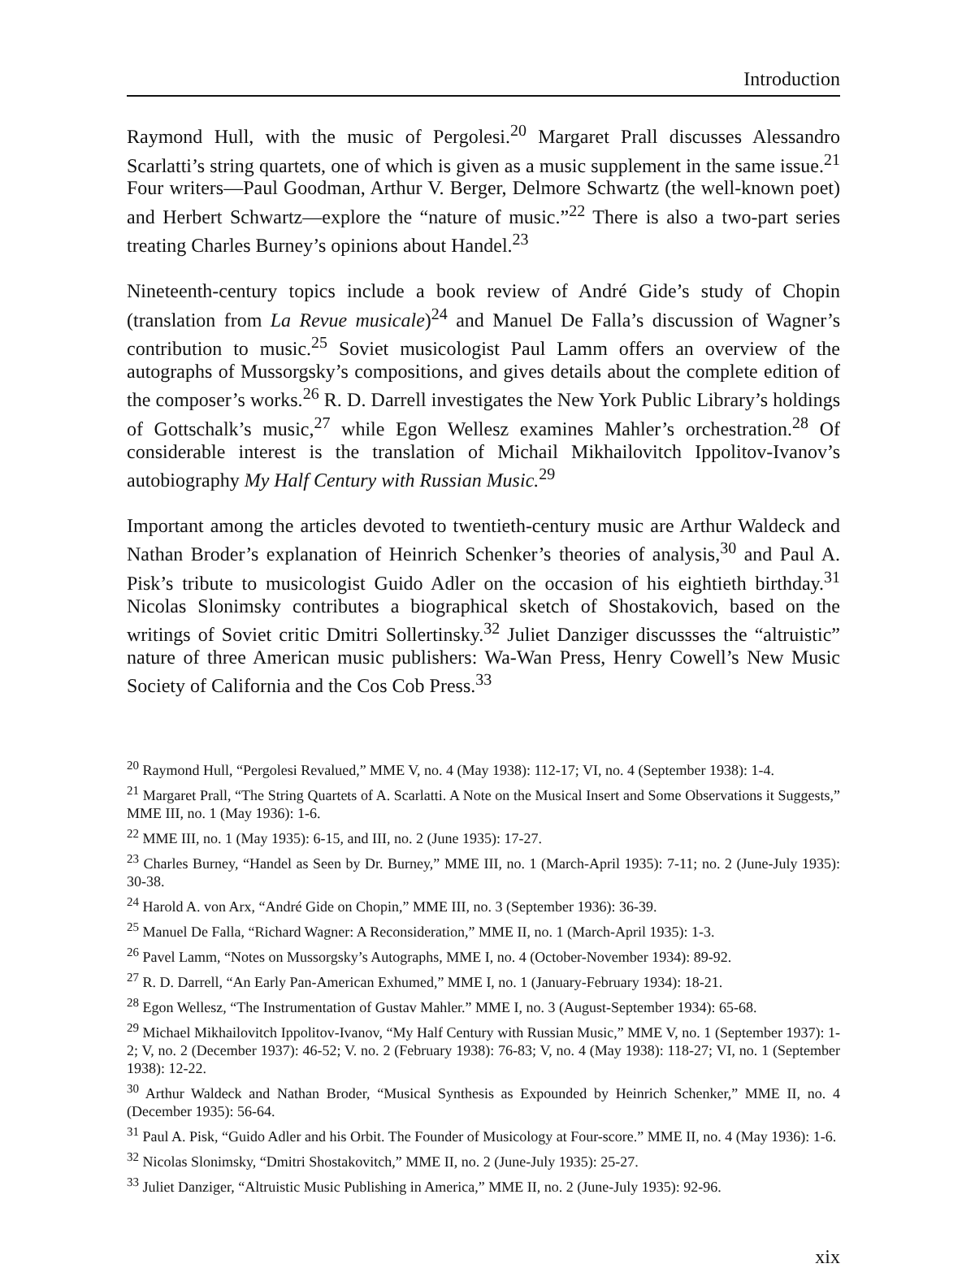Introduction
Raymond Hull, with the music of Pergolesi.<sup>20</sup> Margaret Prall discusses Alessandro Scarlatti’s string quartets, one of which is given as a music supplement in the same issue.<sup>21</sup> Four writers—Paul Goodman, Arthur V. Berger, Delmore Schwartz (the well-known poet) and Herbert Schwartz—explore the “nature of music.”<sup>22</sup> There is also a two-part series treating Charles Burney’s opinions about Handel.<sup>23</sup>
Nineteenth-century topics include a book review of André Gide’s study of Chopin (translation from La Revue musicale)<sup>24</sup> and Manuel De Falla’s discussion of Wagner’s contribution to music.<sup>25</sup> Soviet musicologist Paul Lamm offers an overview of the autographs of Mussorgsky’s compositions, and gives details about the complete edition of the composer’s works.<sup>26</sup> R. D. Darrell investigates the New York Public Library’s holdings of Gottschalk’s music,<sup>27</sup> while Egon Wellesz examines Mahler’s orchestration.<sup>28</sup> Of considerable interest is the translation of Michail Mikhailovitch Ippolitov-Ivanov’s autobiography My Half Century with Russian Music.<sup>29</sup>
Important among the articles devoted to twentieth-century music are Arthur Waldeck and Nathan Broder’s explanation of Heinrich Schenker’s theories of analysis,<sup>30</sup> and Paul A. Pisk’s tribute to musicologist Guido Adler on the occasion of his eightieth birthday.<sup>31</sup> Nicolas Slonimsky contributes a biographical sketch of Shostakovich, based on the writings of Soviet critic Dmitri Sollertinsky.<sup>32</sup> Juliet Danziger discussses the “altruistic” nature of three American music publishers: Wa-Wan Press, Henry Cowell’s New Music Society of California and the Cos Cob Press.<sup>33</sup>
<sup>20</sup> Raymond Hull, “Pergolesi Revalued,” MME V, no. 4 (May 1938): 112-17; VI, no. 4 (September 1938): 1-4.
<sup>21</sup> Margaret Prall, “The String Quartets of A. Scarlatti. A Note on the Musical Insert and Some Observations it Suggests,” MME III, no. 1 (May 1936): 1-6.
<sup>22</sup> MME III, no. 1 (May 1935): 6-15, and III, no. 2 (June 1935): 17-27.
<sup>23</sup> Charles Burney, “Handel as Seen by Dr. Burney,” MME III, no. 1 (March-April 1935): 7-11; no. 2 (June-July 1935): 30-38.
<sup>24</sup> Harold A. von Arx, “André Gide on Chopin,” MME III, no. 3 (September 1936): 36-39.
<sup>25</sup> Manuel De Falla, “Richard Wagner: A Reconsideration,” MME II, no. 1 (March-April 1935): 1-3.
<sup>26</sup> Pavel Lamm, “Notes on Mussorgsky’s Autographs, MME I, no. 4 (October-November 1934): 89-92.
<sup>27</sup> R. D. Darrell, “An Early Pan-American Exhumed,” MME I, no. 1 (January-February 1934): 18-21.
<sup>28</sup> Egon Wellesz, “The Instrumentation of Gustav Mahler.” MME I, no. 3 (August-September 1934): 65-68.
<sup>29</sup> Michael Mikhailovitch Ippolitov-Ivanov, “My Half Century with Russian Music,” MME V, no. 1 (September 1937): 1-2; V, no. 2 (December 1937): 46-52; V. no. 2 (February 1938): 76-83; V, no. 4 (May 1938): 118-27; VI, no. 1 (September 1938): 12-22.
<sup>30</sup> Arthur Waldeck and Nathan Broder, “Musical Synthesis as Expounded by Heinrich Schenker,” MME II, no. 4 (December 1935): 56-64.
<sup>31</sup> Paul A. Pisk, “Guido Adler and his Orbit. The Founder of Musicology at Four-score.” MME II, no. 4 (May 1936): 1-6.
<sup>32</sup> Nicolas Slonimsky, “Dmitri Shostakovitch,” MME II, no. 2 (June-July 1935): 25-27.
<sup>33</sup> Juliet Danziger, “Altruistic Music Publishing in America,” MME II, no. 2 (June-July 1935): 92-96.
xix